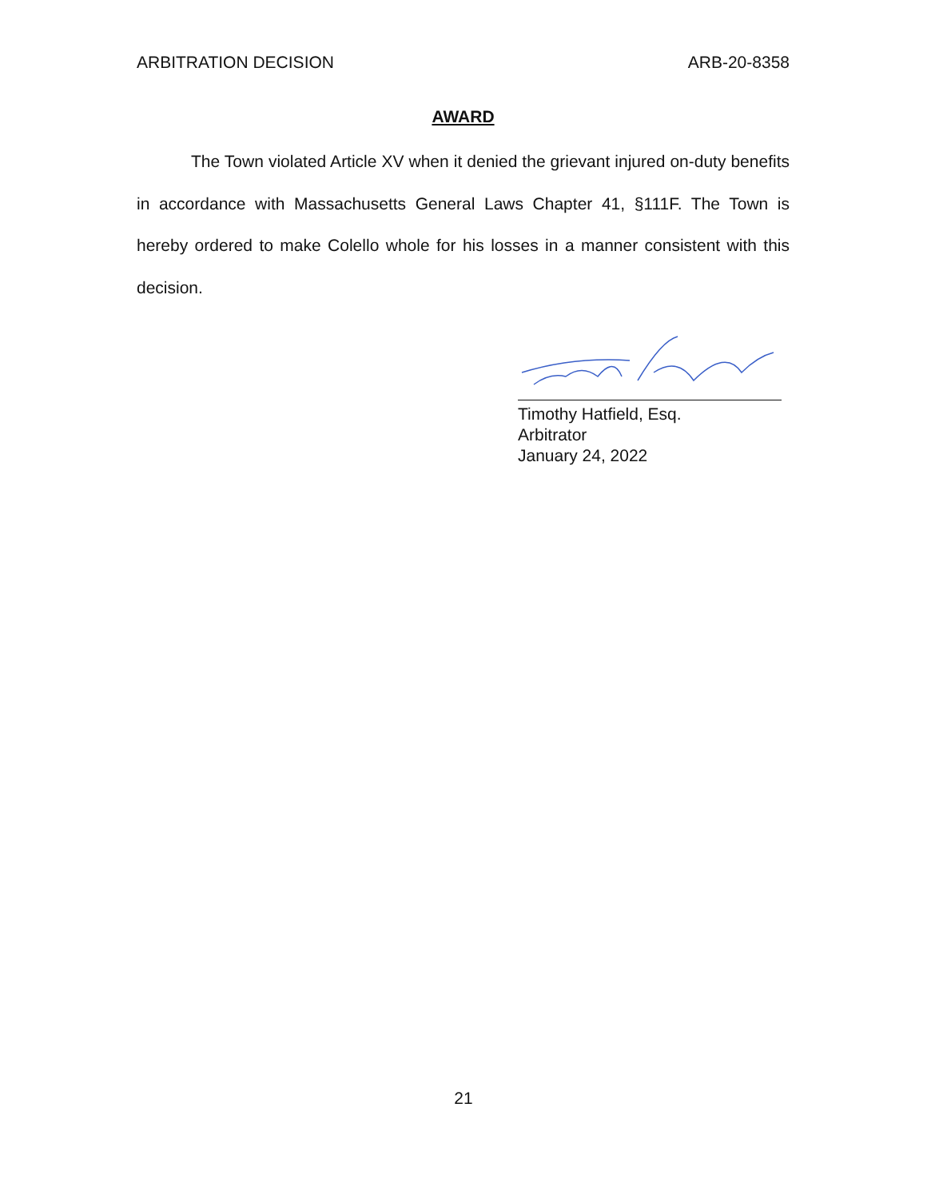ARBITRATION DECISION ARB-20-8358
AWARD
The Town violated Article XV when it denied the grievant injured on-duty benefits in accordance with Massachusetts General Laws Chapter 41, §111F. The Town is hereby ordered to make Colello whole for his losses in a manner consistent with this decision.
Timothy Hatfield, Esq.
Arbitrator
January 24, 2022
21